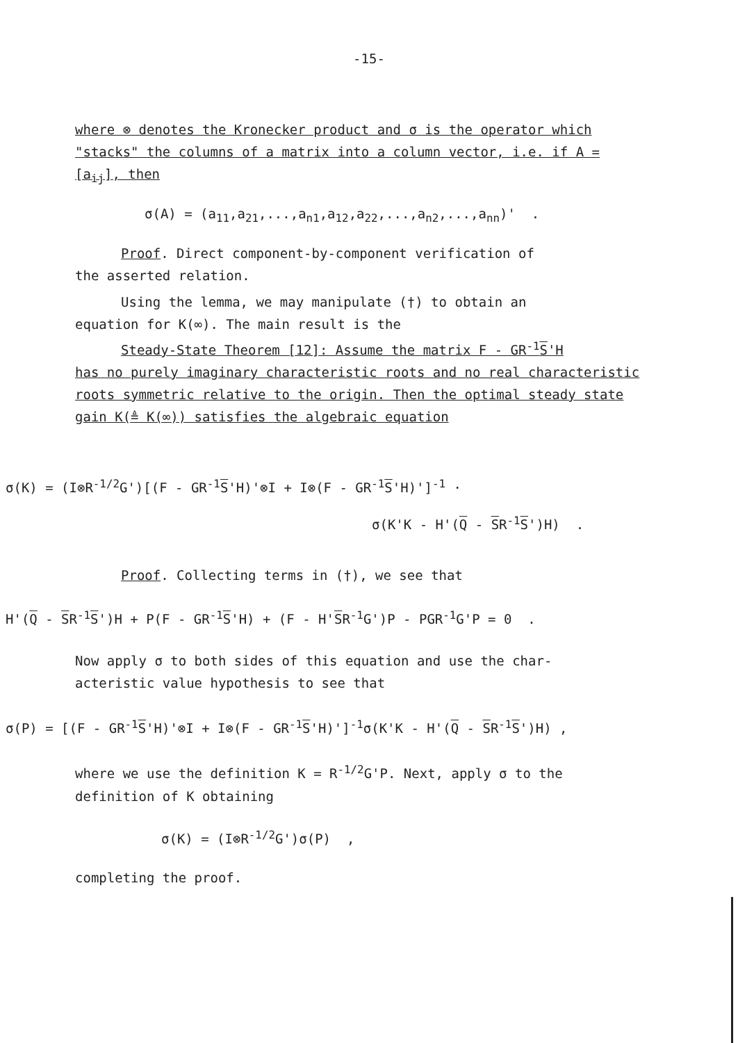-15-
where ⊗ denotes the Kronecker product and σ is the operator which "stacks" the columns of a matrix into a column vector, i.e. if A = [a<sub>ij</sub>], then
σ(A) = (a<sub>11</sub>,a<sub>21</sub>,...,a<sub>n1</sub>,a<sub>12</sub>,a<sub>22</sub>,...,a<sub>n2</sub>,...,a<sub>nn</sub>)' .
Proof. Direct component-by-component verification of
the asserted relation.
Using the lemma, we may manipulate (†) to obtain an
equation for K(∞). The main result is the
Steady-State Theorem [12]: Assume the matrix F - GR<sup>-1</sup>S'H
has no purely imaginary characteristic roots and no real characteristic roots symmetric relative to the origin. Then the optimal steady state gain K(≜ K(∞)) satisfies the algebraic equation
σ(K) = (I⊗R<sup>-1/2</sup>G')[(F - GR<sup>-1</sup>S'H)'⊗I + I⊗(F - GR<sup>-1</sup>S'H)']<sup>-1</sup> ·
σ(K'K - H'(Q - SR<sup>-1</sup>S')H) .
Proof. Collecting terms in (†), we see that
H'(Q - SR<sup>-1</sup>S')H + P(F - GR<sup>-1</sup>S'H) + (F - H'SR<sup>-1</sup>G')P - PGR<sup>-1</sup>G'P = 0 .
Now apply σ to both sides of this equation and use the char-
acteristic value hypothesis to see that
σ(P) = [(F - GR<sup>-1</sup>S'H)'⊗I + I⊗(F - GR<sup>-1</sup>S'H)']<sup>-1</sup>σ(K'K - H'(Q - SR<sup>-1</sup>S')H) ,
where we use the definition K = R<sup>-1/2</sup>G'P. Next, apply σ to the
definition of K obtaining
σ(K) = (I⊗R<sup>-1/2</sup>G')σ(P) ,
completing the proof.